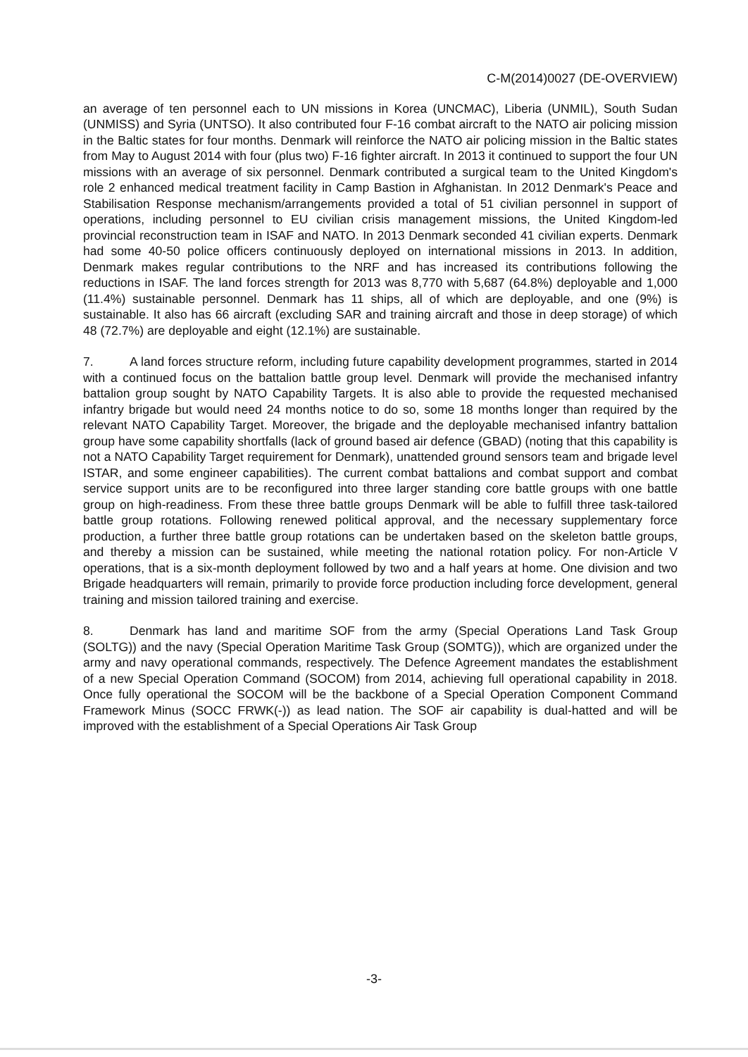C-M(2014)0027 (DE-OVERVIEW)
an average of ten personnel each to UN missions in Korea (UNCMAC), Liberia (UNMIL), South Sudan (UNMISS) and Syria (UNTSO). It also contributed four F-16 combat aircraft to the NATO air policing mission in the Baltic states for four months. Denmark will reinforce the NATO air policing mission in the Baltic states from May to August 2014 with four (plus two) F-16 fighter aircraft. In 2013 it continued to support the four UN missions with an average of six personnel. Denmark contributed a surgical team to the United Kingdom's role 2 enhanced medical treatment facility in Camp Bastion in Afghanistan. In 2012 Denmark's Peace and Stabilisation Response mechanism/arrangements provided a total of 51 civilian personnel in support of operations, including personnel to EU civilian crisis management missions, the United Kingdom-led provincial reconstruction team in ISAF and NATO. In 2013 Denmark seconded 41 civilian experts. Denmark had some 40-50 police officers continuously deployed on international missions in 2013. In addition, Denmark makes regular contributions to the NRF and has increased its contributions following the reductions in ISAF. The land forces strength for 2013 was 8,770 with 5,687 (64.8%) deployable and 1,000 (11.4%) sustainable personnel. Denmark has 11 ships, all of which are deployable, and one (9%) is sustainable. It also has 66 aircraft (excluding SAR and training aircraft and those in deep storage) of which 48 (72.7%) are deployable and eight (12.1%) are sustainable.
7. A land forces structure reform, including future capability development programmes, started in 2014 with a continued focus on the battalion battle group level. Denmark will provide the mechanised infantry battalion group sought by NATO Capability Targets. It is also able to provide the requested mechanised infantry brigade but would need 24 months notice to do so, some 18 months longer than required by the relevant NATO Capability Target. Moreover, the brigade and the deployable mechanised infantry battalion group have some capability shortfalls (lack of ground based air defence (GBAD) (noting that this capability is not a NATO Capability Target requirement for Denmark), unattended ground sensors team and brigade level ISTAR, and some engineer capabilities). The current combat battalions and combat support and combat service support units are to be reconfigured into three larger standing core battle groups with one battle group on high-readiness. From these three battle groups Denmark will be able to fulfill three task-tailored battle group rotations. Following renewed political approval, and the necessary supplementary force production, a further three battle group rotations can be undertaken based on the skeleton battle groups, and thereby a mission can be sustained, while meeting the national rotation policy. For non-Article V operations, that is a six-month deployment followed by two and a half years at home. One division and two Brigade headquarters will remain, primarily to provide force production including force development, general training and mission tailored training and exercise.
8. Denmark has land and maritime SOF from the army (Special Operations Land Task Group (SOLTG)) and the navy (Special Operation Maritime Task Group (SOMTG)), which are organized under the army and navy operational commands, respectively. The Defence Agreement mandates the establishment of a new Special Operation Command (SOCOM) from 2014, achieving full operational capability in 2018. Once fully operational the SOCOM will be the backbone of a Special Operation Component Command Framework Minus (SOCC FRWK(-)) as lead nation. The SOF air capability is dual-hatted and will be improved with the establishment of a Special Operations Air Task Group
-3-